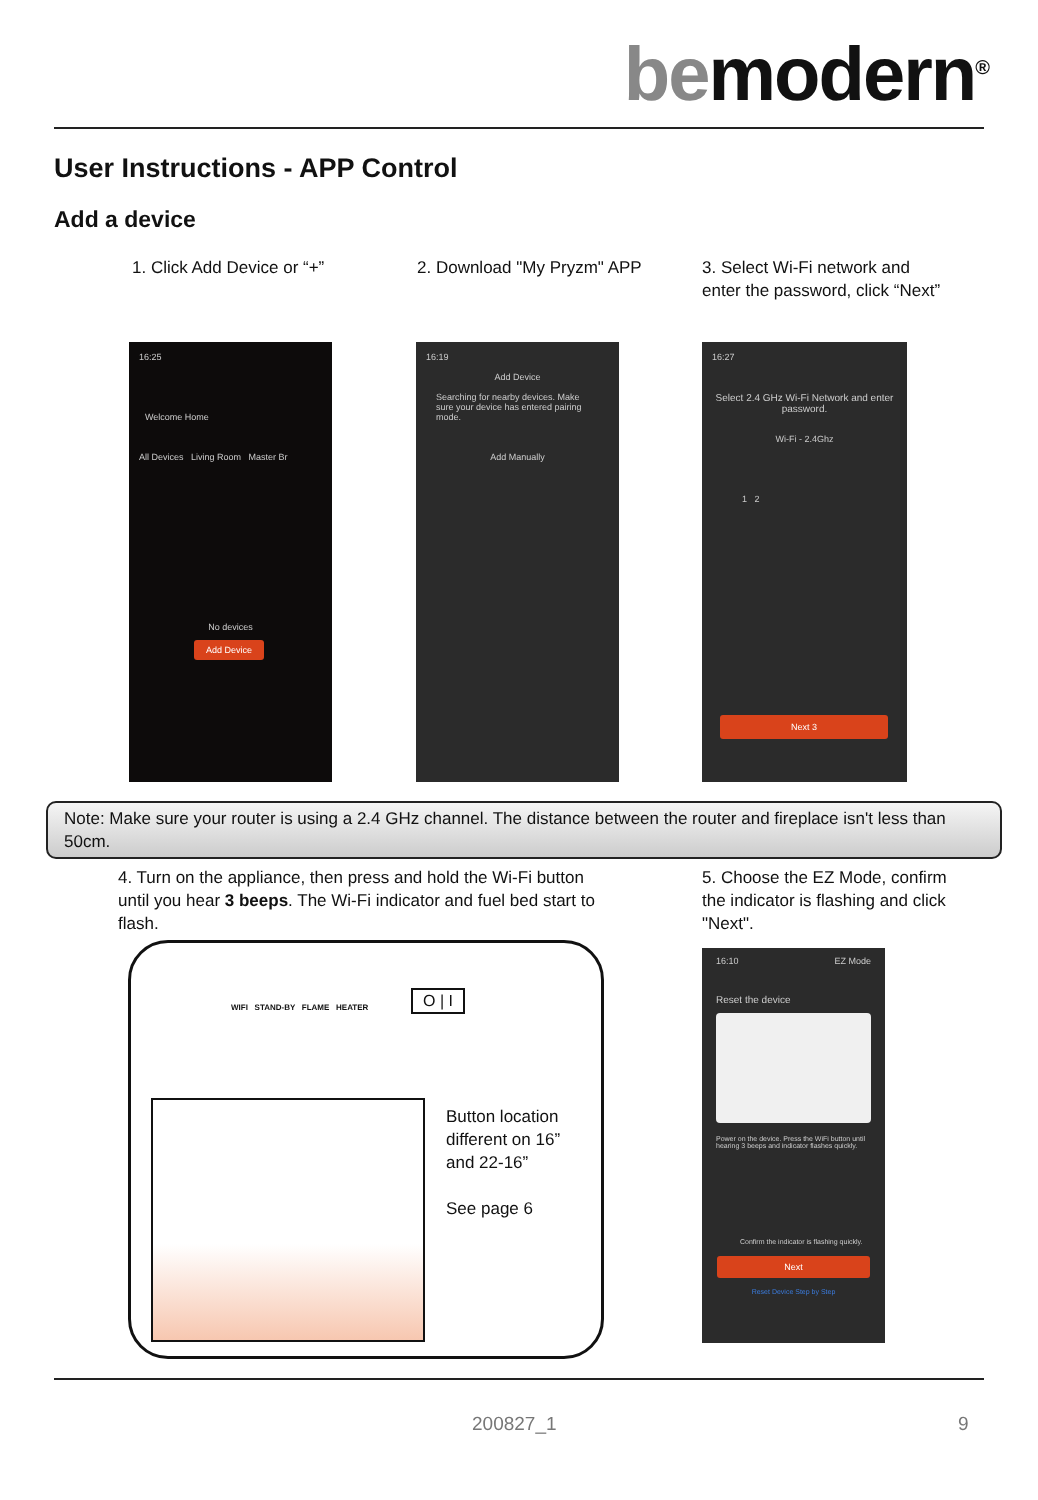bemodern<sup>®</sup>
User Instructions - APP Control
Add a device
1. Click Add Device or “+” 2. Download "My Pryzm" APP
3. Select Wi-Fi network and enter the password, click “Next”
16:25
Welcome Home
All Devices Living Room Master Br
No devices
Add Device
16:19
Add Device
Searching for nearby devices. Make sure your device has entered pairing mode.
Add Manually
16:27
Select 2.4 GHz Wi-Fi Network and enter password.
Wi-Fi - 2.4Ghz
1 2
Next 3
Note: Make sure your router is using a 2.4 GHz channel. The distance between the router and fireplace isn't less than 50cm.
4. Turn on the appliance, then press and hold the Wi-Fi button until you hear 3 beeps. The Wi-Fi indicator and fuel bed start to flash.
5. Choose the EZ Mode, confirm the indicator is flashing and click "Next".
WIFI STAND-BY FLAME HEATER
O | I
Button location different on 16” and 22-16”
See page 6
16:10 EZ Mode
Reset the device
Power on the device. Press the WiFi button until hearing 3 beeps and indicator flashes quickly.
Confirm the indicator is flashing quickly.
Next
Reset Device Step by Step
200827_1 9